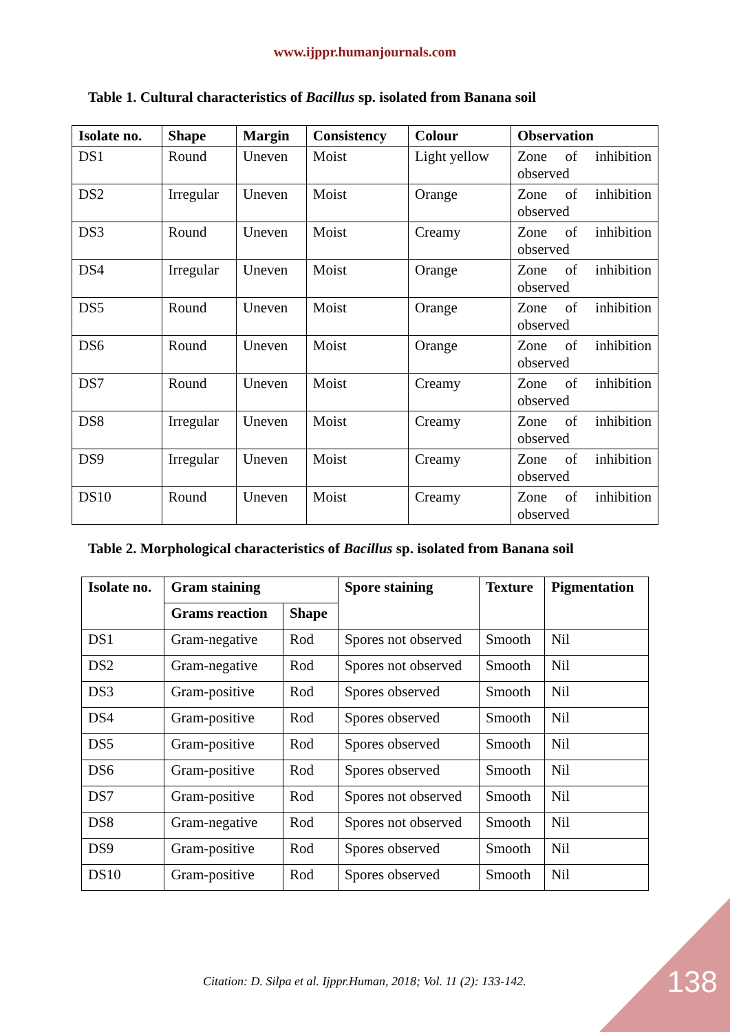www.ijppr.humanjournals.com
Table 1. Cultural characteristics of Bacillus sp. isolated from Banana soil
| Isolate no. | Shape | Margin | Consistency | Colour | Observation |
| --- | --- | --- | --- | --- | --- |
| DS1 | Round | Uneven | Moist | Light yellow | Zone of inhibition observed |
| DS2 | Irregular | Uneven | Moist | Orange | Zone of inhibition observed |
| DS3 | Round | Uneven | Moist | Creamy | Zone of inhibition observed |
| DS4 | Irregular | Uneven | Moist | Orange | Zone of inhibition observed |
| DS5 | Round | Uneven | Moist | Orange | Zone of inhibition observed |
| DS6 | Round | Uneven | Moist | Orange | Zone of inhibition observed |
| DS7 | Round | Uneven | Moist | Creamy | Zone of inhibition observed |
| DS8 | Irregular | Uneven | Moist | Creamy | Zone of inhibition observed |
| DS9 | Irregular | Uneven | Moist | Creamy | Zone of inhibition observed |
| DS10 | Round | Uneven | Moist | Creamy | Zone of inhibition observed |
Table 2. Morphological characteristics of Bacillus sp. isolated from Banana soil
| Isolate no. | Gram staining | | Spore staining | Texture | Pigmentation |
| --- | --- | --- | --- | --- | --- |
| | Grams reaction | Shape | | | |
| DS1 | Gram-negative | Rod | Spores not observed | Smooth | Nil |
| DS2 | Gram-negative | Rod | Spores not observed | Smooth | Nil |
| DS3 | Gram-positive | Rod | Spores observed | Smooth | Nil |
| DS4 | Gram-positive | Rod | Spores observed | Smooth | Nil |
| DS5 | Gram-positive | Rod | Spores observed | Smooth | Nil |
| DS6 | Gram-positive | Rod | Spores observed | Smooth | Nil |
| DS7 | Gram-positive | Rod | Spores not observed | Smooth | Nil |
| DS8 | Gram-negative | Rod | Spores not observed | Smooth | Nil |
| DS9 | Gram-positive | Rod | Spores observed | Smooth | Nil |
| DS10 | Gram-positive | Rod | Spores observed | Smooth | Nil |
Citation: D. Silpa et al. Ijppr.Human, 2018; Vol. 11 (2): 133-142.
138